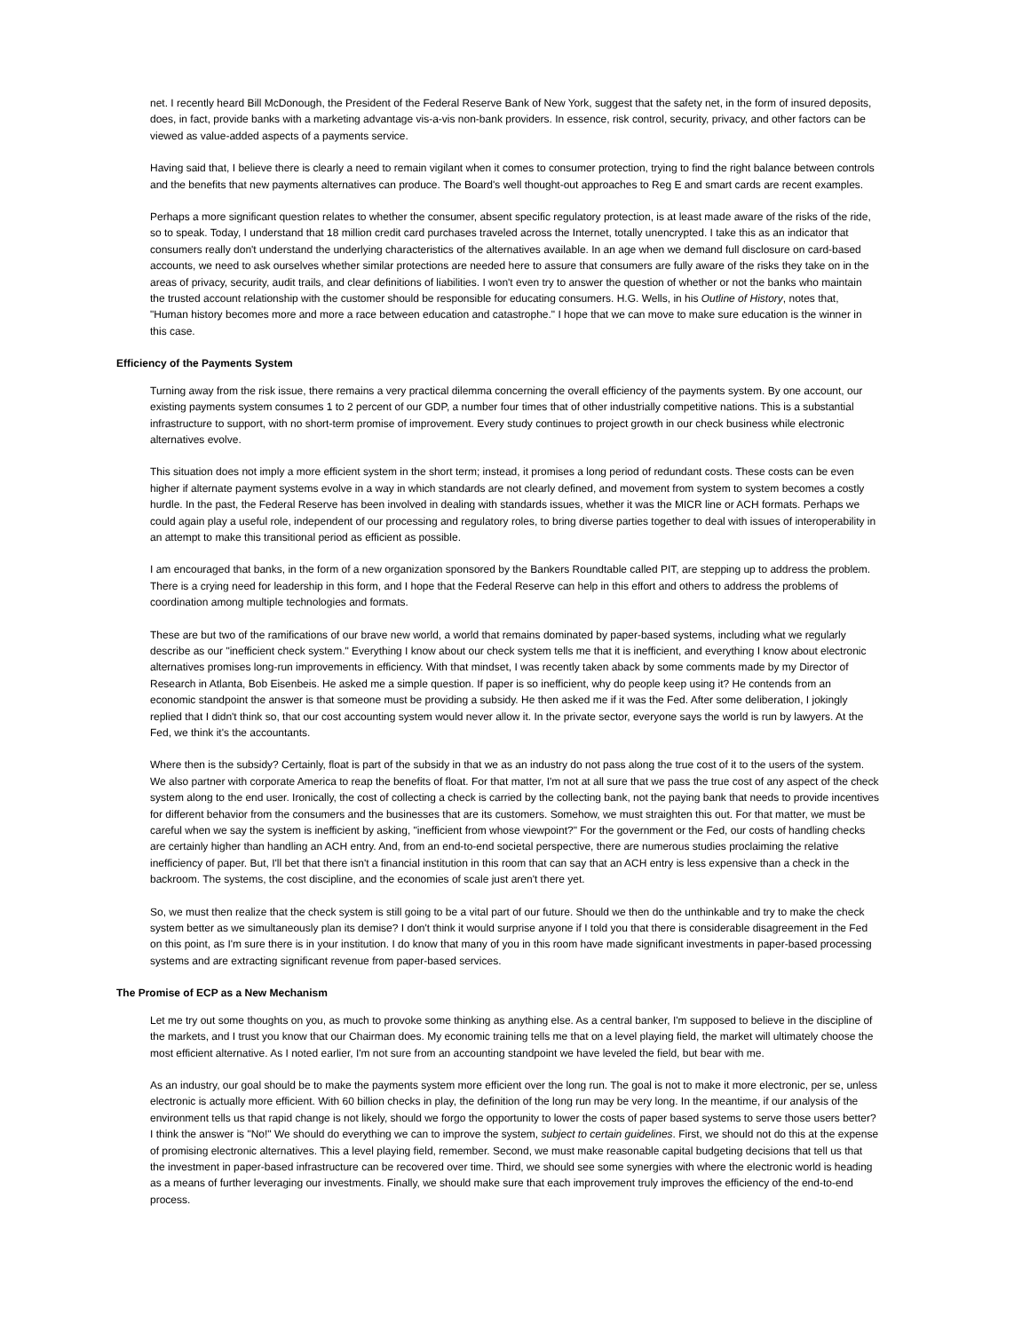net. I recently heard Bill McDonough, the President of the Federal Reserve Bank of New York, suggest that the safety net, in the form of insured deposits, does, in fact, provide banks with a marketing advantage vis-a-vis non-bank providers. In essence, risk control, security, privacy, and other factors can be viewed as value-added aspects of a payments service.
Having said that, I believe there is clearly a need to remain vigilant when it comes to consumer protection, trying to find the right balance between controls and the benefits that new payments alternatives can produce. The Board's well thought-out approaches to Reg E and smart cards are recent examples.
Perhaps a more significant question relates to whether the consumer, absent specific regulatory protection, is at least made aware of the risks of the ride, so to speak. Today, I understand that 18 million credit card purchases traveled across the Internet, totally unencrypted. I take this as an indicator that consumers really don't understand the underlying characteristics of the alternatives available. In an age when we demand full disclosure on card-based accounts, we need to ask ourselves whether similar protections are needed here to assure that consumers are fully aware of the risks they take on in the areas of privacy, security, audit trails, and clear definitions of liabilities. I won't even try to answer the question of whether or not the banks who maintain the trusted account relationship with the customer should be responsible for educating consumers. H.G. Wells, in his Outline of History, notes that, "Human history becomes more and more a race between education and catastrophe." I hope that we can move to make sure education is the winner in this case.
Efficiency of the Payments System
Turning away from the risk issue, there remains a very practical dilemma concerning the overall efficiency of the payments system. By one account, our existing payments system consumes 1 to 2 percent of our GDP, a number four times that of other industrially competitive nations. This is a substantial infrastructure to support, with no short-term promise of improvement. Every study continues to project growth in our check business while electronic alternatives evolve.
This situation does not imply a more efficient system in the short term; instead, it promises a long period of redundant costs. These costs can be even higher if alternate payment systems evolve in a way in which standards are not clearly defined, and movement from system to system becomes a costly hurdle. In the past, the Federal Reserve has been involved in dealing with standards issues, whether it was the MICR line or ACH formats. Perhaps we could again play a useful role, independent of our processing and regulatory roles, to bring diverse parties together to deal with issues of interoperability in an attempt to make this transitional period as efficient as possible.
I am encouraged that banks, in the form of a new organization sponsored by the Bankers Roundtable called PIT, are stepping up to address the problem. There is a crying need for leadership in this form, and I hope that the Federal Reserve can help in this effort and others to address the problems of coordination among multiple technologies and formats.
These are but two of the ramifications of our brave new world, a world that remains dominated by paper-based systems, including what we regularly describe as our "inefficient check system." Everything I know about our check system tells me that it is inefficient, and everything I know about electronic alternatives promises long-run improvements in efficiency. With that mindset, I was recently taken aback by some comments made by my Director of Research in Atlanta, Bob Eisenbeis. He asked me a simple question. If paper is so inefficient, why do people keep using it? He contends from an economic standpoint the answer is that someone must be providing a subsidy. He then asked me if it was the Fed. After some deliberation, I jokingly replied that I didn't think so, that our cost accounting system would never allow it. In the private sector, everyone says the world is run by lawyers. At the Fed, we think it's the accountants.
Where then is the subsidy? Certainly, float is part of the subsidy in that we as an industry do not pass along the true cost of it to the users of the system. We also partner with corporate America to reap the benefits of float. For that matter, I'm not at all sure that we pass the true cost of any aspect of the check system along to the end user. Ironically, the cost of collecting a check is carried by the collecting bank, not the paying bank that needs to provide incentives for different behavior from the consumers and the businesses that are its customers. Somehow, we must straighten this out. For that matter, we must be careful when we say the system is inefficient by asking, "inefficient from whose viewpoint?" For the government or the Fed, our costs of handling checks are certainly higher than handling an ACH entry. And, from an end-to-end societal perspective, there are numerous studies proclaiming the relative inefficiency of paper. But, I'll bet that there isn't a financial institution in this room that can say that an ACH entry is less expensive than a check in the backroom. The systems, the cost discipline, and the economies of scale just aren't there yet.
So, we must then realize that the check system is still going to be a vital part of our future. Should we then do the unthinkable and try to make the check system better as we simultaneously plan its demise? I don't think it would surprise anyone if I told you that there is considerable disagreement in the Fed on this point, as I'm sure there is in your institution. I do know that many of you in this room have made significant investments in paper-based processing systems and are extracting significant revenue from paper-based services.
The Promise of ECP as a New Mechanism
Let me try out some thoughts on you, as much to provoke some thinking as anything else. As a central banker, I'm supposed to believe in the discipline of the markets, and I trust you know that our Chairman does. My economic training tells me that on a level playing field, the market will ultimately choose the most efficient alternative. As I noted earlier, I'm not sure from an accounting standpoint we have leveled the field, but bear with me.
As an industry, our goal should be to make the payments system more efficient over the long run. The goal is not to make it more electronic, per se, unless electronic is actually more efficient. With 60 billion checks in play, the definition of the long run may be very long. In the meantime, if our analysis of the environment tells us that rapid change is not likely, should we forgo the opportunity to lower the costs of paper based systems to serve those users better? I think the answer is "No!" We should do everything we can to improve the system, subject to certain guidelines. First, we should not do this at the expense of promising electronic alternatives. This a level playing field, remember. Second, we must make reasonable capital budgeting decisions that tell us that the investment in paper-based infrastructure can be recovered over time. Third, we should see some synergies with where the electronic world is heading as a means of further leveraging our investments. Finally, we should make sure that each improvement truly improves the efficiency of the end-to-end process.